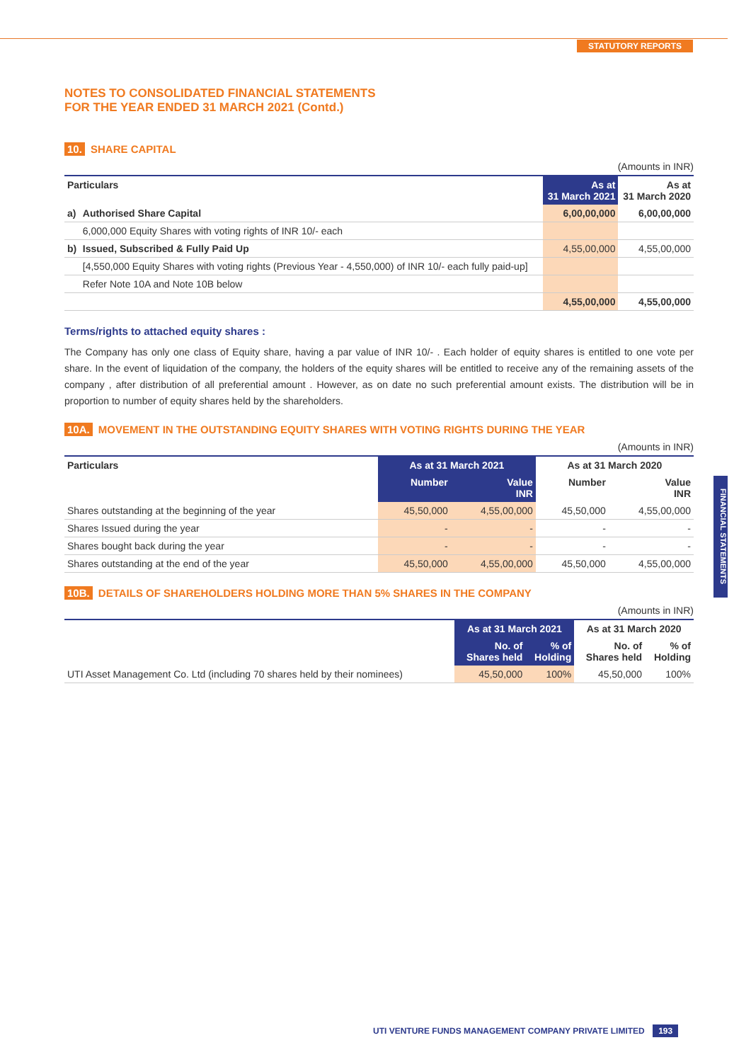STATUTORY REPORTS
FINANCIAL STATEMENTS
NOTES TO CONSOLIDATED FINANCIAL STATEMENTS
FOR THE YEAR ENDED 31 MARCH 2021 (Contd.)
10. SHARE CAPITAL
(Amounts in INR)
| Particulars | | As at 31 March 2021 | As at 31 March 2020 |
| --- | --- | --- | --- |
| a) | Authorised Share Capital | 6,00,00,000 | 6,00,00,000 |
| | 6,000,000 Equity Shares with voting rights of INR 10/- each | | |
| b) | Issued, Subscribed & Fully Paid Up | 4,55,00,000 | 4,55,00,000 |
| | [4,550,000 Equity Shares with voting rights (Previous Year - 4,550,000) of INR 10/- each fully paid-up] | | |
| | Refer Note 10A and Note 10B below | | |
| | | 4,55,00,000 | 4,55,00,000 |
Terms/rights to attached equity shares :
The Company has only one class of Equity share, having a par value of INR 10/- . Each holder of equity shares is entitled to one vote per share. In the event of liquidation of the company, the holders of the equity shares will be entitled to receive any of the remaining assets of the company , after distribution of all preferential amount . However, as on date no such preferential amount exists. The distribution will be in proportion to number of equity shares held by the shareholders.
10A. MOVEMENT IN THE OUTSTANDING EQUITY SHARES WITH VOTING RIGHTS DURING THE YEAR
(Amounts in INR)
| Particulars | As at 31 March 2021 | | As at 31 March 2020 | |
| --- | --- | --- | --- | --- |
| | Number | Value INR | Number | Value INR |
| Shares outstanding at the beginning of the year | 45,50,000 | 4,55,00,000 | 45,50,000 | 4,55,00,000 |
| Shares Issued during the year | - | - | - | - |
| Shares bought back during the year | - | - | - | - |
| Shares outstanding at the end of the year | 45,50,000 | 4,55,00,000 | 45,50,000 | 4,55,00,000 |
10B. DETAILS OF SHAREHOLDERS HOLDING MORE THAN 5% SHARES IN THE COMPANY
(Amounts in INR)
| | As at 31 March 2021 | | As at 31 March 2020 | |
| --- | --- | --- | --- | --- |
| | No. of Shares held | % of Holding | No. of Shares held | % of Holding |
| UTI Asset Management Co. Ltd (including 70 shares held by their nominees) | 45,50,000 | 100% | 45,50,000 | 100% |
UTI VENTURE FUNDS MANAGEMENT COMPANY PRIVATE LIMITED 193